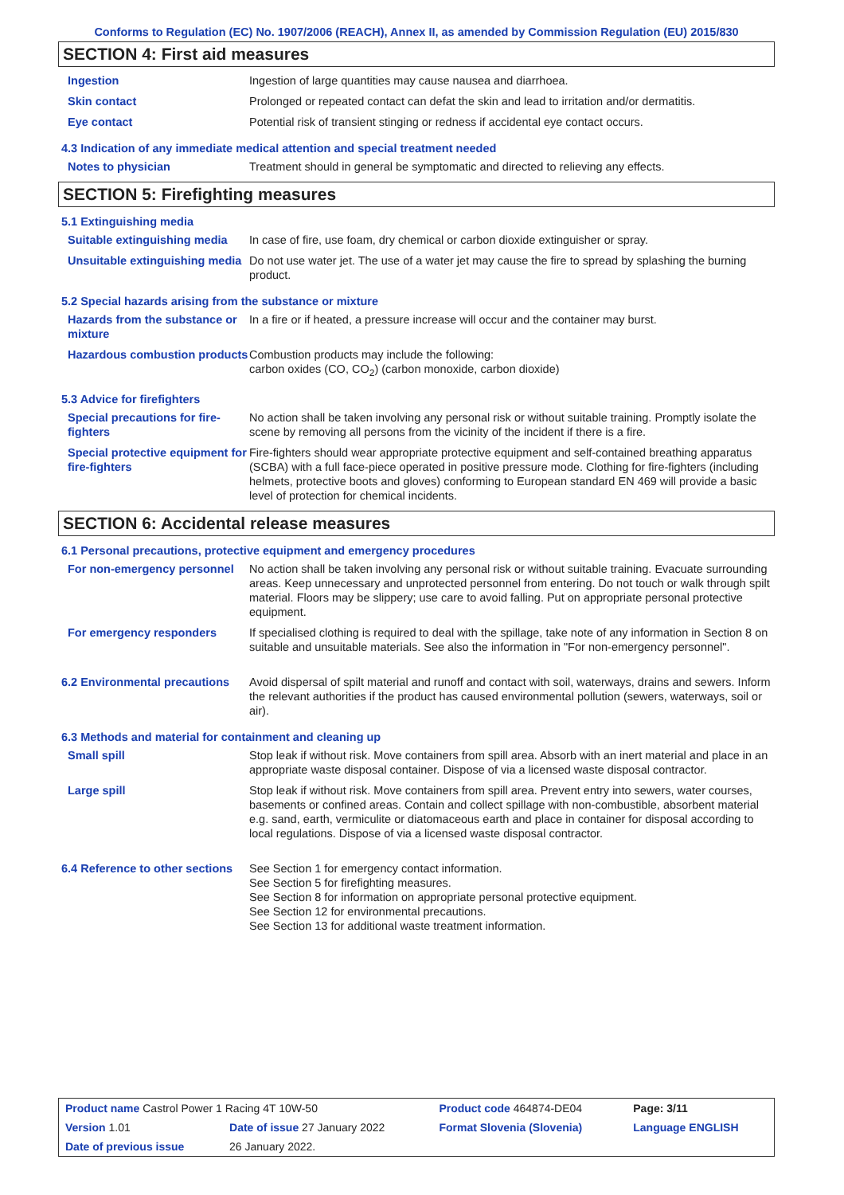Conforms to Regulation (EC) No. 1907/2006 (REACH), Annex II, as amended by Commission Regulation (EU) 2015/830
SECTION 4: First aid measures
| Ingestion | Ingestion of large quantities may cause nausea and diarrhoea. |
| Skin contact | Prolonged or repeated contact can defat the skin and lead to irritation and/or dermatitis. |
| Eye contact | Potential risk of transient stinging or redness if accidental eye contact occurs. |
4.3 Indication of any immediate medical attention and special treatment needed
| Notes to physician | Treatment should in general be symptomatic and directed to relieving any effects. |
SECTION 5: Firefighting measures
5.1 Extinguishing media
| Suitable extinguishing media | In case of fire, use foam, dry chemical or carbon dioxide extinguisher or spray. |
| Unsuitable extinguishing media | Do not use water jet. The use of a water jet may cause the fire to spread by splashing the burning product. |
5.2 Special hazards arising from the substance or mixture
| Hazards from the substance or mixture | In a fire or if heated, a pressure increase will occur and the container may burst. |
| Hazardous combustion products | Combustion products may include the following: carbon oxides (CO, CO<sub>2</sub>) (carbon monoxide, carbon dioxide) |
5.3 Advice for firefighters
| Special precautions for fire-fighters | No action shall be taken involving any personal risk or without suitable training. Promptly isolate the scene by removing all persons from the vicinity of the incident if there is a fire. |
| Special protective equipment for fire-fighters | Fire-fighters should wear appropriate protective equipment and self-contained breathing apparatus (SCBA) with a full face-piece operated in positive pressure mode. Clothing for fire-fighters (including helmets, protective boots and gloves) conforming to European standard EN 469 will provide a basic level of protection for chemical incidents. |
SECTION 6: Accidental release measures
6.1 Personal precautions, protective equipment and emergency procedures
| For non-emergency personnel | No action shall be taken involving any personal risk or without suitable training. Evacuate surrounding areas. Keep unnecessary and unprotected personnel from entering. Do not touch or walk through spilt material. Floors may be slippery; use care to avoid falling. Put on appropriate personal protective equipment. |
| For emergency responders | If specialised clothing is required to deal with the spillage, take note of any information in Section 8 on suitable and unsuitable materials. See also the information in "For non-emergency personnel". |
| 6.2 Environmental precautions | Avoid dispersal of spilt material and runoff and contact with soil, waterways, drains and sewers. Inform the relevant authorities if the product has caused environmental pollution (sewers, waterways, soil or air). |
6.3 Methods and material for containment and cleaning up
| Small spill | Stop leak if without risk. Move containers from spill area. Absorb with an inert material and place in an appropriate waste disposal container. Dispose of via a licensed waste disposal contractor. |
| Large spill | Stop leak if without risk. Move containers from spill area. Prevent entry into sewers, water courses, basements or confined areas. Contain and collect spillage with non-combustible, absorbent material e.g. sand, earth, vermiculite or diatomaceous earth and place in container for disposal according to local regulations. Dispose of via a licensed waste disposal contractor. |
| 6.4 Reference to other sections | See Section 1 for emergency contact information. See Section 5 for firefighting measures. See Section 8 for information on appropriate personal protective equipment. See Section 12 for environmental precautions. See Section 13 for additional waste treatment information. |
| Product name Castrol Power 1 Racing 4T 10W-50 | | Product code 464874-DE04 | Page: 3/11 |
| Version 1.01 | Date of issue 27 January 2022 | Format Slovenia (Slovenia) | Language ENGLISH |
| Date of previous issue | 26 January 2022. | | |